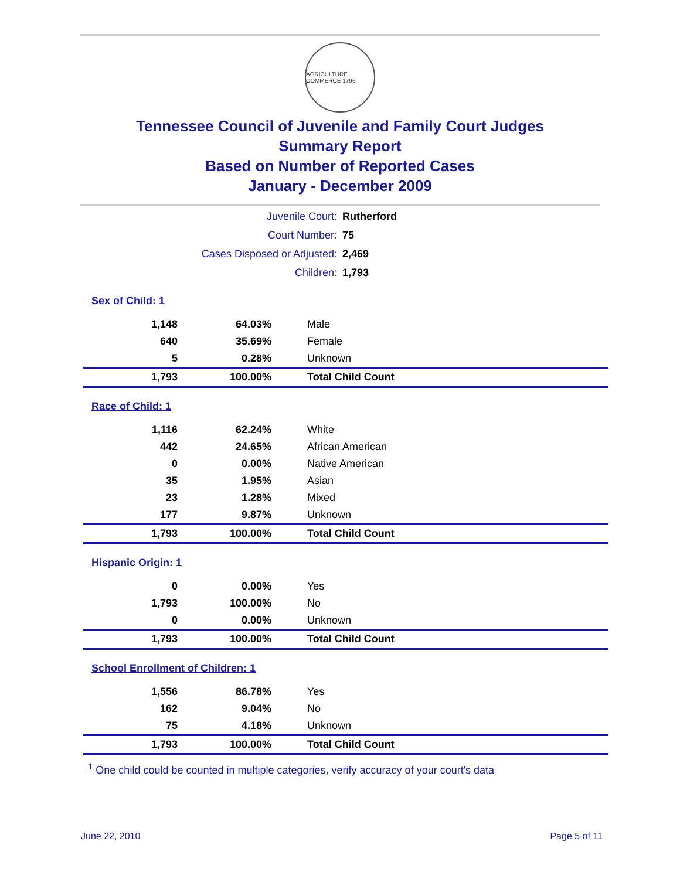AGRICULTURE COMMERCE 1796
Tennessee Council of Juvenile and Family Court Judges
Summary Report
Based on Number of Reported Cases
January - December 2009
| Juvenile Court: | Rutherford |
| Court Number: | 75 |
| Cases Disposed or Adjusted: | 2,469 |
| Children: | 1,793 |
| Sex of Child: 1 | | |
| 1,148 | 64.03% | Male |
| 640 | 35.69% | Female |
| 5 | 0.28% | Unknown |
| 1,793 | 100.00% | Total Child Count |
| Race of Child: 1 | | |
| 1,116 | 62.24% | White |
| 442 | 24.65% | African American |
| 0 | 0.00% | Native American |
| 35 | 1.95% | Asian |
| 23 | 1.28% | Mixed |
| 177 | 9.87% | Unknown |
| 1,793 | 100.00% | Total Child Count |
| Hispanic Origin: 1 | | |
| 0 | 0.00% | Yes |
| 1,793 | 100.00% | No |
| 0 | 0.00% | Unknown |
| 1,793 | 100.00% | Total Child Count |
| School Enrollment of Children: 1 | | |
| 1,556 | 86.78% | Yes |
| 162 | 9.04% | No |
| 75 | 4.18% | Unknown |
| 1,793 | 100.00% | Total Child Count |
<sup>1</sup> One child could be counted in multiple categories, verify accuracy of your court's data
June 22, 2010 Page 5 of 11